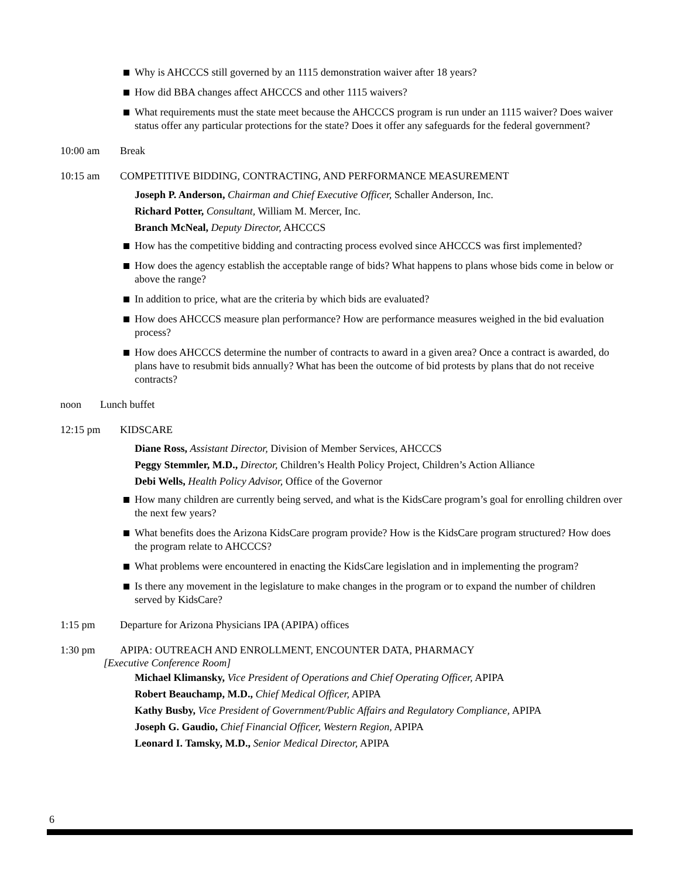Why is AHCCCS still governed by an 1115 demonstration waiver after 18 years?
How did BBA changes affect AHCCCS and other 1115 waivers?
What requirements must the state meet because the AHCCCS program is run under an 1115 waiver? Does waiver status offer any particular protections for the state? Does it offer any safeguards for the federal government?
10:00 am Break
10:15 am COMPETITIVE BIDDING, CONTRACTING, AND PERFORMANCE MEASUREMENT
Joseph P. Anderson, Chairman and Chief Executive Officer, Schaller Anderson, Inc.
Richard Potter, Consultant, William M. Mercer, Inc.
Branch McNeal, Deputy Director, AHCCCS
How has the competitive bidding and contracting process evolved since AHCCCS was first implemented?
How does the agency establish the acceptable range of bids? What happens to plans whose bids come in below or above the range?
In addition to price, what are the criteria by which bids are evaluated?
How does AHCCCS measure plan performance? How are performance measures weighed in the bid evaluation process?
How does AHCCCS determine the number of contracts to award in a given area? Once a contract is awarded, do plans have to resubmit bids annually? What has been the outcome of bid protests by plans that do not receive contracts?
noon Lunch buffet
12:15 pm KIDSCARE
Diane Ross, Assistant Director, Division of Member Services, AHCCCS
Peggy Stemmler, M.D., Director, Children’s Health Policy Project, Children’s Action Alliance
Debi Wells, Health Policy Advisor, Office of the Governor
How many children are currently being served, and what is the KidsCare program’s goal for enrolling children over the next few years?
What benefits does the Arizona KidsCare program provide? How is the KidsCare program structured? How does the program relate to AHCCCS?
What problems were encountered in enacting the KidsCare legislation and in implementing the program?
Is there any movement in the legislature to make changes in the program or to expand the number of children served by KidsCare?
1:15 pm Departure for Arizona Physicians IPA (APIPA) offices
1:30 pm APIPA: OUTREACH AND ENROLLMENT, ENCOUNTER DATA, PHARMACY
[Executive Conference Room]
Michael Klimansky, Vice President of Operations and Chief Operating Officer, APIPA
Robert Beauchamp, M.D., Chief Medical Officer, APIPA
Kathy Busby, Vice President of Government/Public Affairs and Regulatory Compliance, APIPA
Joseph G. Gaudio, Chief Financial Officer, Western Region, APIPA
Leonard I. Tamsky, M.D., Senior Medical Director, APIPA
6